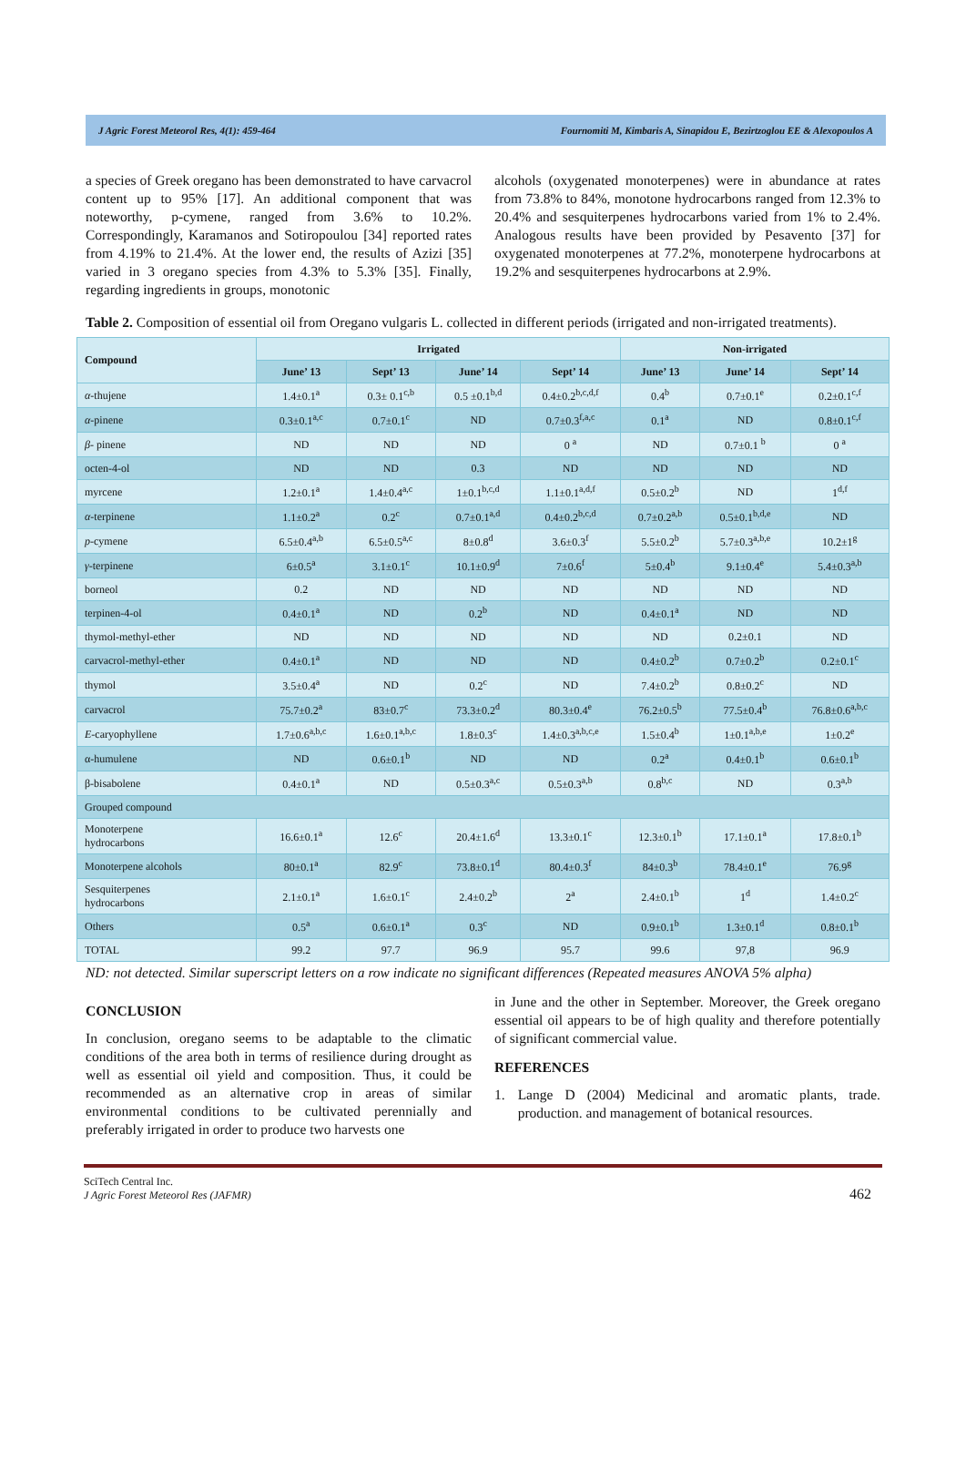J Agric Forest Meteorol Res, 4(1): 459-464 Fournomiti M, Kimbaris A, Sinapidou E, Bezirtzoglou EE & Alexopoulos A
a species of Greek oregano has been demonstrated to have carvacrol content up to 95% [17]. An additional component that was noteworthy, p-cymene, ranged from 3.6% to 10.2%. Correspondingly, Karamanos and Sotiropoulou [34] reported rates from 4.19% to 21.4%. At the lower end, the results of Azizi [35] varied in 3 oregano species from 4.3% to 5.3% [35]. Finally, regarding ingredients in groups, monotonic
alcohols (oxygenated monoterpenes) were in abundance at rates from 73.8% to 84%, monotone hydrocarbons ranged from 12.3% to 20.4% and sesquiterpenes hydrocarbons varied from 1% to 2.4%. Analogous results have been provided by Pesavento [37] for oxygenated monoterpenes at 77.2%, monoterpene hydrocarbons at 19.2% and sesquiterpenes hydrocarbons at 2.9%.
Table 2. Composition of essential oil from Oregano vulgaris L. collected in different periods (irrigated and non-irrigated treatments).
| Compound | Irrigated | | | | Non-irrigated | | |
| --- | --- | --- | --- | --- | --- | --- | --- |
| | June’ 13 | Sept’ 13 | June’ 14 | Sept’ 14 | June’ 13 | June’ 14 | Sept’ 14 |
| α -thujene | 1.4±0.1<sup>a</sup> | 0.3± 0.1<sup>c,b</sup> | 0.5 ±0.1<sup>b,d</sup> | 0.4±0.2<sup>b,c,d,f</sup> | 0.4<sup>b</sup> | 0.7±0.1<sup>e</sup> | 0.2±0.1<sup>c,f</sup> |
| α -pinene | 0.3±0.1<sup>a,c</sup> | 0.7±0.1<sup>c</sup> | ND | 0.7±0.3<sup>f,a,c</sup> | 0.1<sup>a</sup> | ND | 0.8±0.1<sup>c,f</sup> |
| β - pinene | ND | ND | ND | 0 <sup>a</sup> | ND | 0.7±0.1 <sup>b</sup> | 0 <sup>a</sup> |
| octen-4-ol | ND | ND | 0.3 | ND | ND | ND | ND |
| myrcene | 1.2±0.1<sup>a</sup> | 1.4±0.4<sup>a,c</sup> | 1±0.1<sup>b,c,d</sup> | 1.1±0.1<sup>a,d,f</sup> | 0.5±0.2<sup>b</sup> | ND | 1<sup>d,f</sup> |
| α -terpinene | 1.1±0.2<sup>a</sup> | 0.2<sup>c</sup> | 0.7±0.1<sup>a,d</sup> | 0.4±0.2<sup>b,c,d</sup> | 0.7±0.2<sup>a,b</sup> | 0.5±0.1<sup>b,d,e</sup> | ND |
| p -cymene | 6.5±0.4<sup>a,b</sup> | 6.5±0.5<sup>a,c</sup> | 8±0.8<sup>d</sup> | 3.6±0.3<sup>f</sup> | 5.5±0.2<sup>b</sup> | 5.7±0.3<sup>a,b,e</sup> | 10.2±1<sup>g</sup> |
| γ -terpinene | 6±0.5<sup>a</sup> | 3.1±0.1<sup>c</sup> | 10.1±0.9<sup>d</sup> | 7±0.6<sup>f</sup> | 5±0.4<sup>b</sup> | 9.1±0.4<sup>e</sup> | 5.4±0.3<sup>a,b</sup> |
| borneol | 0.2 | ND | ND | ND | ND | ND | ND |
| terpinen-4-ol | 0.4±0.1<sup>a</sup> | ND | 0.2<sup>b</sup> | ND | 0.4±0.1<sup>a</sup> | ND | ND |
| thymol-methyl-ether | ND | ND | ND | ND | ND | 0.2±0.1 | ND |
| carvacrol-methyl-ether | 0.4±0.1<sup>a</sup> | ND | ND | ND | 0.4±0.2<sup>b</sup> | 0.7±0.2<sup>b</sup> | 0.2±0.1<sup>c</sup> |
| thymol | 3.5±0.4<sup>a</sup> | ND | 0.2<sup>c</sup> | ND | 7.4±0.2<sup>b</sup> | 0.8±0.2<sup>c</sup> | ND |
| carvacrol | 75.7±0.2<sup>a</sup> | 83±0.7<sup>c</sup> | 73.3±0.2<sup>d</sup> | 80.3±0.4<sup>e</sup> | 76.2±0.5<sup>b</sup> | 77.5±0.4<sup>b</sup> | 76.8±0.6<sup>a,b,c</sup> |
| E -caryophyllene | 1.7±0.6<sup>a,b,c</sup> | 1.6±0.1<sup>a,b,c</sup> | 1.8±0.3<sup>c</sup> | 1.4±0.3<sup>a,b,c,e</sup> | 1.5±0.4<sup>b</sup> | 1±0.1<sup>a,b,e</sup> | 1±0.2<sup>e</sup> |
| α-humulene | ND | 0.6±0.1<sup>b</sup> | ND | ND | 0.2<sup>a</sup> | 0.4±0.1<sup>b</sup> | 0.6±0.1<sup>b</sup> |
| β-bisabolene | 0.4±0.1<sup>a</sup> | ND | 0.5±0.3<sup>a,c</sup> | 0.5±0.3<sup>a,b</sup> | 0.8<sup>b,c</sup> | ND | 0.3<sup>a,b</sup> |
| Grouped compound | | | | | | | |
| Monoterpene hydrocarbons | 16.6±0.1<sup>a</sup> | 12.6<sup>c</sup> | 20.4±1.6<sup>d</sup> | 13.3±0.1<sup>c</sup> | 12.3±0.1<sup>b</sup> | 17.1±0.1<sup>a</sup> | 17.8±0.1<sup>b</sup> |
| Monoterpene alcohols | 80±0.1<sup>a</sup> | 82.9<sup>c</sup> | 73.8±0.1<sup>d</sup> | 80.4±0.3<sup>f</sup> | 84±0.3<sup>b</sup> | 78.4±0.1<sup>e</sup> | 76.9<sup>g</sup> |
| Sesquiterpenes hydrocarbons | 2.1±0.1<sup>a</sup> | 1.6±0.1<sup>c</sup> | 2.4±0.2<sup>b</sup> | 2<sup>a</sup> | 2.4±0.1<sup>b</sup> | 1<sup>d</sup> | 1.4±0.2<sup>c</sup> |
| Others | 0.5<sup>a</sup> | 0.6±0.1<sup>a</sup> | 0.3<sup>c</sup> | ND | 0.9±0.1<sup>b</sup> | 1.3±0.1<sup>d</sup> | 0.8±0.1<sup>b</sup> |
| TOTAL | 99.2 | 97.7 | 96.9 | 95.7 | 99.6 | 97,8 | 96.9 |
ND: not detected. Similar superscript letters on a row indicate no significant differences (Repeated measures ANOVA 5% alpha)
CONCLUSION
In conclusion, oregano seems to be adaptable to the climatic conditions of the area both in terms of resilience during drought as well as essential oil yield and composition. Thus, it could be recommended as an alternative crop in areas of similar environmental conditions to be cultivated perennially and preferably irrigated in order to produce two harvests one
in June and the other in September. Moreover, the Greek oregano essential oil appears to be of high quality and therefore potentially of significant commercial value.
REFERENCES
1. Lange D (2004) Medicinal and aromatic plants, trade. production. and management of botanical resources.
SciTech Central Inc.
J Agric Forest Meteorol Res (JAFMR)
462